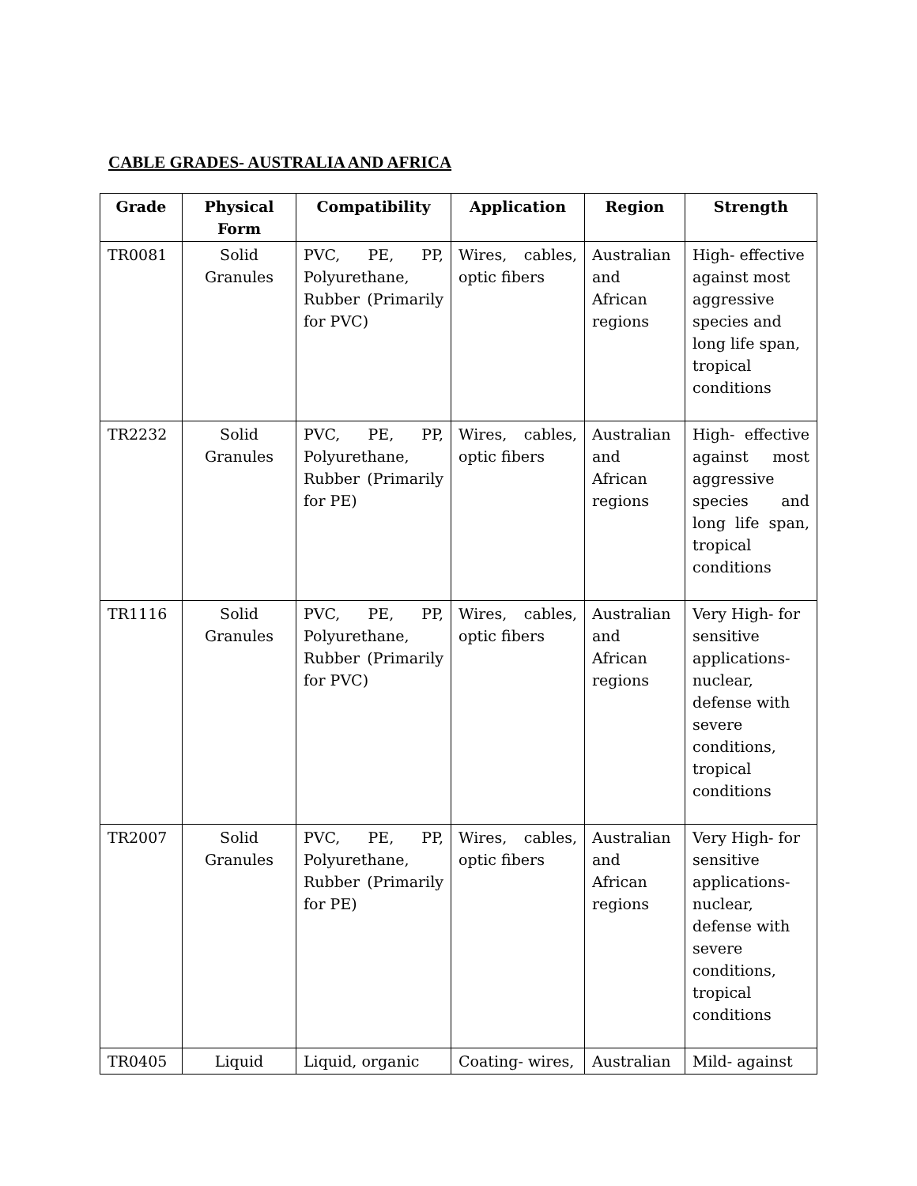CABLE GRADES- AUSTRALIA AND AFRICA
| Grade | Physical Form | Compatibility | Application | Region | Strength |
| --- | --- | --- | --- | --- | --- |
| TR0081 | Solid Granules | PVC, PE, PP, Polyurethane, Rubber (Primarily for PVC) | Wires, cables, optic fibers | Australian and African regions | High- effective against most aggressive species and long life span, tropical conditions |
| TR2232 | Solid Granules | PVC, PE, PP, Polyurethane, Rubber (Primarily for PE) | Wires, cables, optic fibers | Australian and African regions | High- effective against most aggressive species and long life span, tropical conditions |
| TR1116 | Solid Granules | PVC, PE, PP, Polyurethane, Rubber (Primarily for PVC) | Wires, cables, optic fibers | Australian and African regions | Very High- for sensitive applications- nuclear, defense with severe conditions, tropical conditions |
| TR2007 | Solid Granules | PVC, PE, PP, Polyurethane, Rubber (Primarily for PE) | Wires, cables, optic fibers | Australian and African regions | Very High- for sensitive applications- nuclear, defense with severe conditions, tropical conditions |
| TR0405 | Liquid | Liquid, organic | Coating- wires, | Australian | Mild- against |